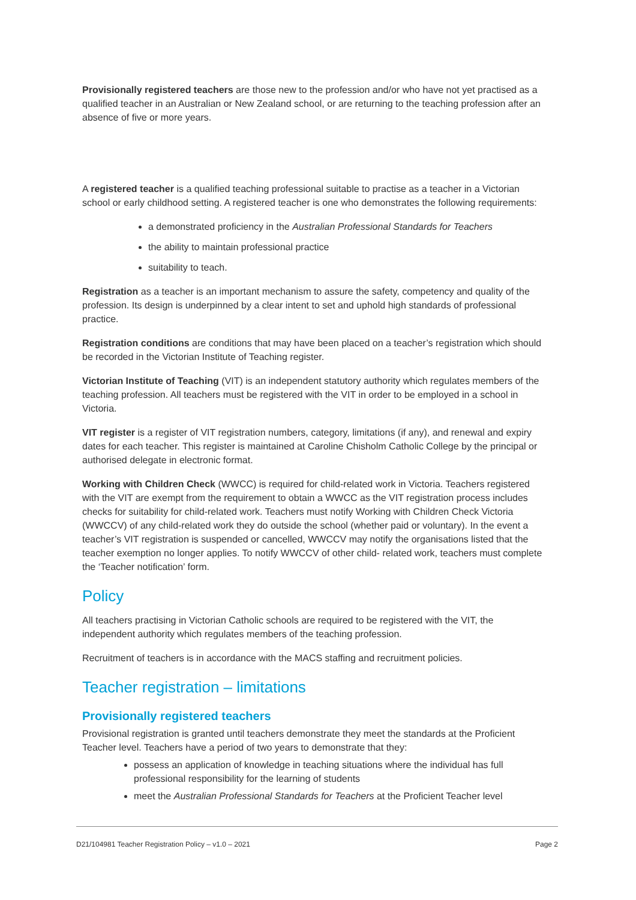Provisionally registered teachers are those new to the profession and/or who have not yet practised as a qualified teacher in an Australian or New Zealand school, or are returning to the teaching profession after an absence of five or more years.
A registered teacher is a qualified teaching professional suitable to practise as a teacher in a Victorian school or early childhood setting. A registered teacher is one who demonstrates the following requirements:
a demonstrated proficiency in the Australian Professional Standards for Teachers
the ability to maintain professional practice
suitability to teach.
Registration as a teacher is an important mechanism to assure the safety, competency and quality of the profession. Its design is underpinned by a clear intent to set and uphold high standards of professional practice.
Registration conditions are conditions that may have been placed on a teacher’s registration which should be recorded in the Victorian Institute of Teaching register.
Victorian Institute of Teaching (VIT) is an independent statutory authority which regulates members of the teaching profession. All teachers must be registered with the VIT in order to be employed in a school in Victoria.
VIT register is a register of VIT registration numbers, category, limitations (if any), and renewal and expiry dates for each teacher. This register is maintained at Caroline Chisholm Catholic College by the principal or authorised delegate in electronic format.
Working with Children Check (WWCC) is required for child-related work in Victoria. Teachers registered with the VIT are exempt from the requirement to obtain a WWCC as the VIT registration process includes checks for suitability for child-related work. Teachers must notify Working with Children Check Victoria (WWCCV) of any child-related work they do outside the school (whether paid or voluntary). In the event a teacher’s VIT registration is suspended or cancelled, WWCCV may notify the organisations listed that the teacher exemption no longer applies. To notify WWCCV of other child- related work, teachers must complete the ‘Teacher notification’ form.
Policy
All teachers practising in Victorian Catholic schools are required to be registered with the VIT, the independent authority which regulates members of the teaching profession.
Recruitment of teachers is in accordance with the MACS staffing and recruitment policies.
Teacher registration – limitations
Provisionally registered teachers
Provisional registration is granted until teachers demonstrate they meet the standards at the Proficient Teacher level. Teachers have a period of two years to demonstrate that they:
possess an application of knowledge in teaching situations where the individual has full professional responsibility for the learning of students
meet the Australian Professional Standards for Teachers at the Proficient Teacher level
D21/104981 Teacher Registration Policy – v1.0 – 2021 Page 2